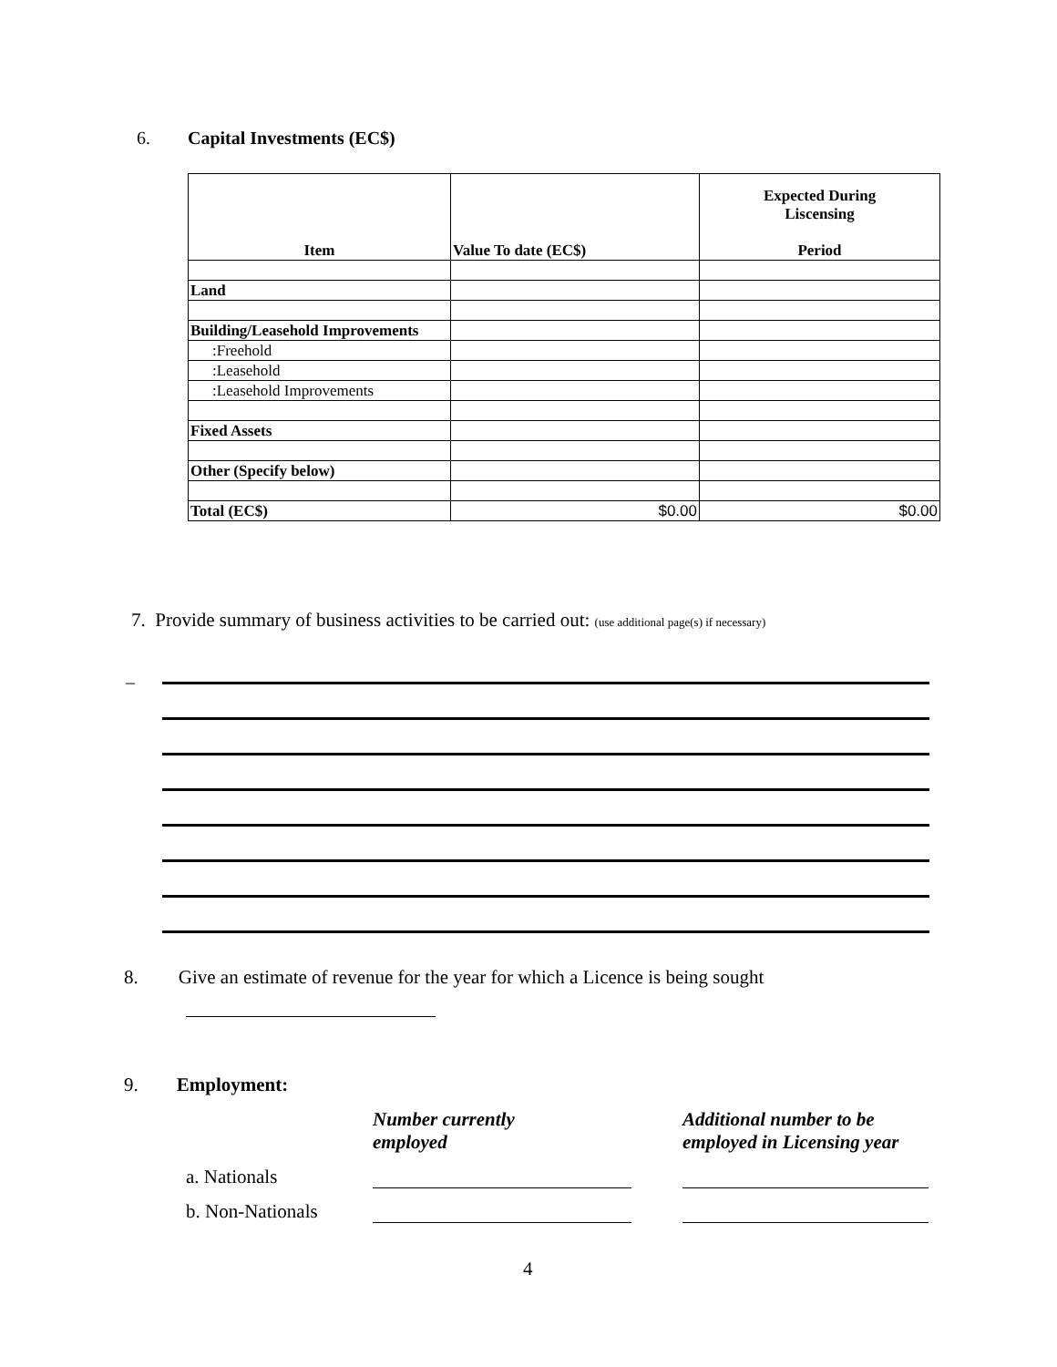6. Capital Investments (EC$)
| Item | Value To date (EC$) | Expected During Liscensing Period |
| --- | --- | --- |
| Land | | |
| Building/Leasehold Improvements | | |
| :Freehold | | |
| :Leasehold | | |
| :Leasehold Improvements | | |
| Fixed Assets | | |
| Other (Specify below) | | |
| Total (EC$) | $0.00 | $0.00 |
7. Provide summary of business activities to be carried out: (use additional page(s) if necessary)
_
8. Give an estimate of revenue for the year for which a Licence is being sought
9. Employment:
| | Number currently employed | Additional number to be employed in Licensing year |
| a. Nationals | | |
| b. Non-Nationals | | |
4